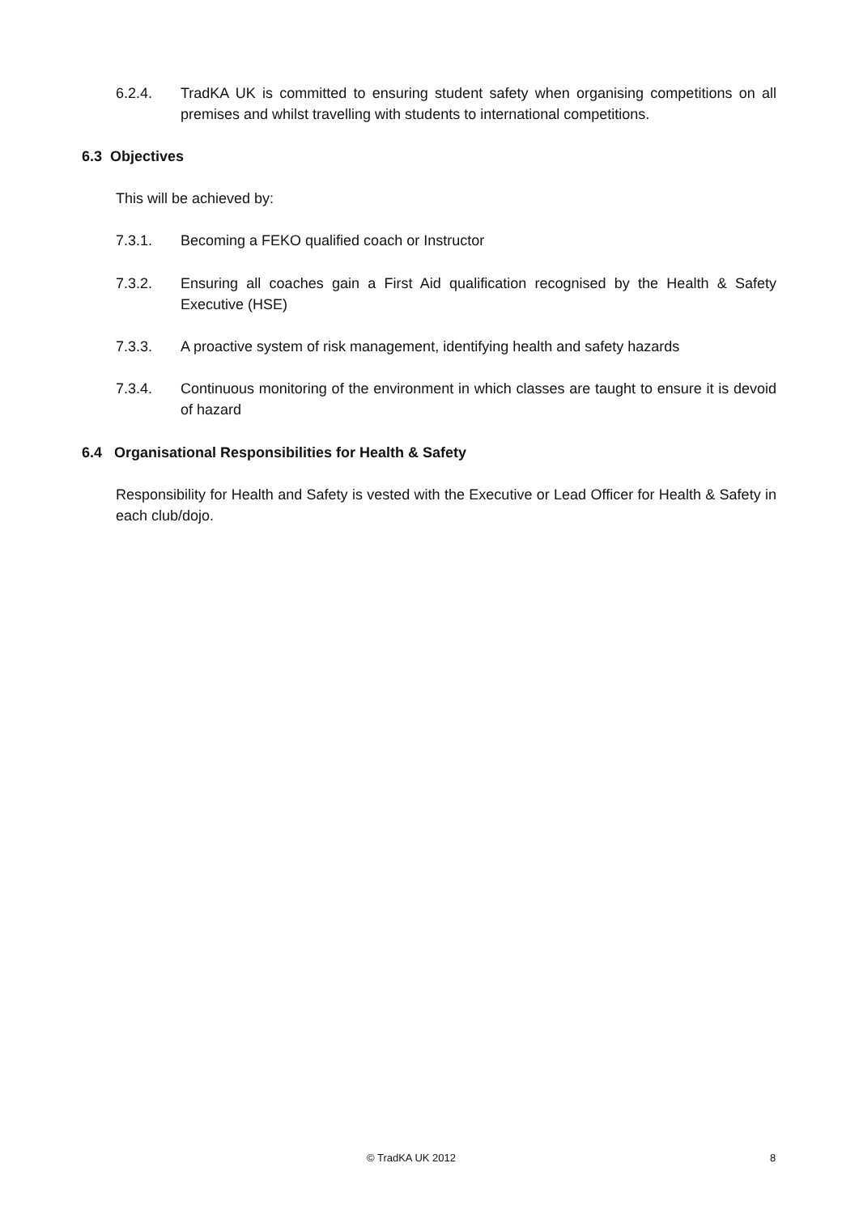6.2.4. TradKA UK is committed to ensuring student safety when organising competitions on all premises and whilst travelling with students to international competitions.
6.3 Objectives
This will be achieved by:
7.3.1. Becoming a FEKO qualified coach or Instructor
7.3.2. Ensuring all coaches gain a First Aid qualification recognised by the Health & Safety Executive (HSE)
7.3.3. A proactive system of risk management, identifying health and safety hazards
7.3.4. Continuous monitoring of the environment in which classes are taught to ensure it is devoid of hazard
6.4 Organisational Responsibilities for Health & Safety
Responsibility for Health and Safety is vested with the Executive or Lead Officer for Health & Safety in each club/dojo.
© TradKA UK 2012 8